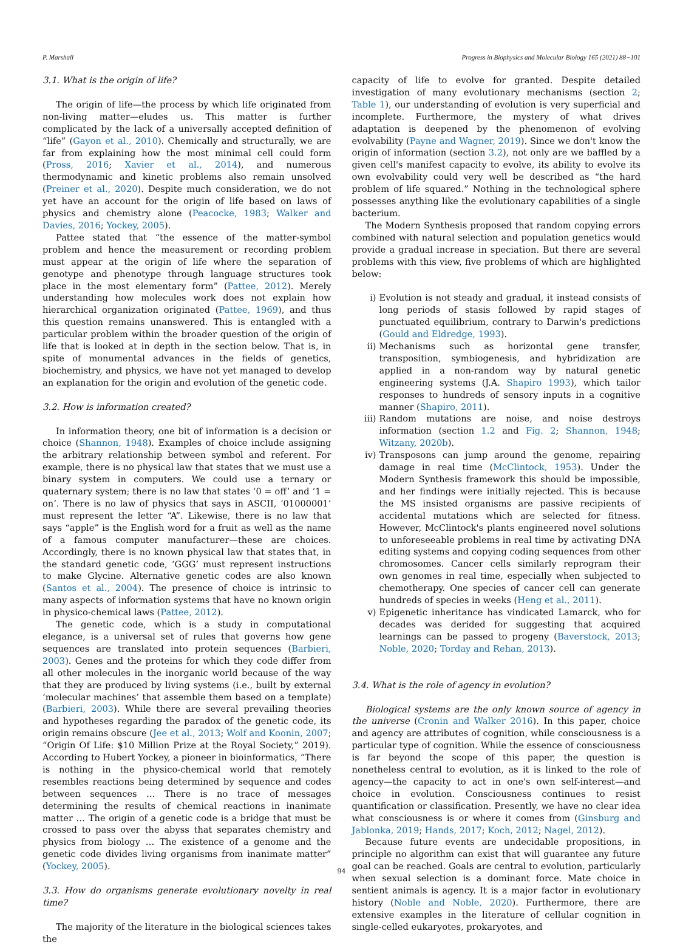P. Marshall Progress in Biophysics and Molecular Biology 165 (2021) 88−101
3.1. What is the origin of life?
The origin of life—the process by which life originated from non-living matter—eludes us. This matter is further complicated by the lack of a universally accepted definition of “life” (Gayon et al., 2010). Chemically and structurally, we are far from explaining how the most minimal cell could form (Pross, 2016; Xavier et al., 2014), and numerous thermodynamic and kinetic problems also remain unsolved (Preiner et al., 2020). Despite much consideration, we do not yet have an account for the origin of life based on laws of physics and chemistry alone (Peacocke, 1983; Walker and Davies, 2016; Yockey, 2005).
Pattee stated that “the essence of the matter-symbol problem and hence the measurement or recording problem must appear at the origin of life where the separation of genotype and phenotype through language structures took place in the most elementary form” (Pattee, 2012). Merely understanding how molecules work does not explain how hierarchical organization originated (Pattee, 1969), and thus this question remains unanswered. This is entangled with a particular problem within the broader question of the origin of life that is looked at in depth in the section below. That is, in spite of monumental advances in the fields of genetics, biochemistry, and physics, we have not yet managed to develop an explanation for the origin and evolution of the genetic code.
3.2. How is information created?
In information theory, one bit of information is a decision or choice (Shannon, 1948). Examples of choice include assigning the arbitrary relationship between symbol and referent. For example, there is no physical law that states that we must use a binary system in computers. We could use a ternary or quaternary system; there is no law that states ‘0 = off’ and ‘1 = on’. There is no law of physics that says in ASCII, ‘01000001’ must represent the letter “A”. Likewise, there is no law that says “apple” is the English word for a fruit as well as the name of a famous computer manufacturer—these are choices. Accordingly, there is no known physical law that states that, in the standard genetic code, ‘GGG’ must represent instructions to make Glycine. Alternative genetic codes are also known (Santos et al., 2004). The presence of choice is intrinsic to many aspects of information systems that have no known origin in physico-chemical laws (Pattee, 2012).
The genetic code, which is a study in computational elegance, is a universal set of rules that governs how gene sequences are translated into protein sequences (Barbieri, 2003). Genes and the proteins for which they code differ from all other molecules in the inorganic world because of the way that they are produced by living systems (i.e., built by external ‘molecular machines’ that assemble them based on a template) (Barbieri, 2003). While there are several prevailing theories and hypotheses regarding the paradox of the genetic code, its origin remains obscure (Jee et al., 2013; Wolf and Koonin, 2007; “Origin Of Life: $10 Million Prize at the Royal Society,” 2019). According to Hubert Yockey, a pioneer in bioinformatics, “There is nothing in the physico-chemical world that remotely resembles reactions being determined by sequence and codes between sequences … There is no trace of messages determining the results of chemical reactions in inanimate matter … The origin of a genetic code is a bridge that must be crossed to pass over the abyss that separates chemistry and physics from biology … The existence of a genome and the genetic code divides living organisms from inanimate matter” (Yockey, 2005).
3.3. How do organisms generate evolutionary novelty in real time?
The majority of the literature in the biological sciences takes the
capacity of life to evolve for granted. Despite detailed investigation of many evolutionary mechanisms (section 2; Table 1), our understanding of evolution is very superficial and incomplete. Furthermore, the mystery of what drives adaptation is deepened by the phenomenon of evolving evolvability (Payne and Wagner, 2019). Since we don't know the origin of information (section 3.2), not only are we baffled by a given cell's manifest capacity to evolve, its ability to evolve its own evolvability could very well be described as “the hard problem of life squared.” Nothing in the technological sphere possesses anything like the evolutionary capabilities of a single bacterium.
The Modern Synthesis proposed that random copying errors combined with natural selection and population genetics would provide a gradual increase in speciation. But there are several problems with this view, five problems of which are highlighted below:
i) Evolution is not steady and gradual, it instead consists of long periods of stasis followed by rapid stages of punctuated equilibrium, contrary to Darwin's predictions (Gould and Eldredge, 1993).
ii) Mechanisms such as horizontal gene transfer, transposition, symbiogenesis, and hybridization are applied in a non-random way by natural genetic engineering systems (J.A. Shapiro 1993), which tailor responses to hundreds of sensory inputs in a cognitive manner (Shapiro, 2011).
iii) Random mutations are noise, and noise destroys information (section 1.2 and Fig. 2; Shannon, 1948; Witzany, 2020b).
iv) Transposons can jump around the genome, repairing damage in real time (McClintock, 1953). Under the Modern Synthesis framework this should be impossible, and her findings were initially rejected. This is because the MS insisted organisms are passive recipients of accidental mutations which are selected for fitness. However, McClintock's plants engineered novel solutions to unforeseeable problems in real time by activating DNA editing systems and copying coding sequences from other chromosomes. Cancer cells similarly reprogram their own genomes in real time, especially when subjected to chemotherapy. One species of cancer cell can generate hundreds of species in weeks (Heng et al., 2011).
v) Epigenetic inheritance has vindicated Lamarck, who for decades was derided for suggesting that acquired learnings can be passed to progeny (Baverstock, 2013; Noble, 2020; Torday and Rehan, 2013).
3.4. What is the role of agency in evolution?
Biological systems are the only known source of agency in the universe (Cronin and Walker 2016). In this paper, choice and agency are attributes of cognition, while consciousness is a particular type of cognition. While the essence of consciousness is far beyond the scope of this paper, the question is nonetheless central to evolution, as it is linked to the role of agency—the capacity to act in one's own self-interest—and choice in evolution. Consciousness continues to resist quantification or classification. Presently, we have no clear idea what consciousness is or where it comes from (Ginsburg and Jablonka, 2019; Hands, 2017; Koch, 2012; Nagel, 2012).
Because future events are undecidable propositions, in principle no algorithm can exist that will guarantee any future goal can be reached. Goals are central to evolution, particularly when sexual selection is a dominant force. Mate choice in sentient animals is agency. It is a major factor in evolutionary history (Noble and Noble, 2020). Furthermore, there are extensive examples in the literature of cellular cognition in single-celled eukaryotes, prokaryotes, and
94